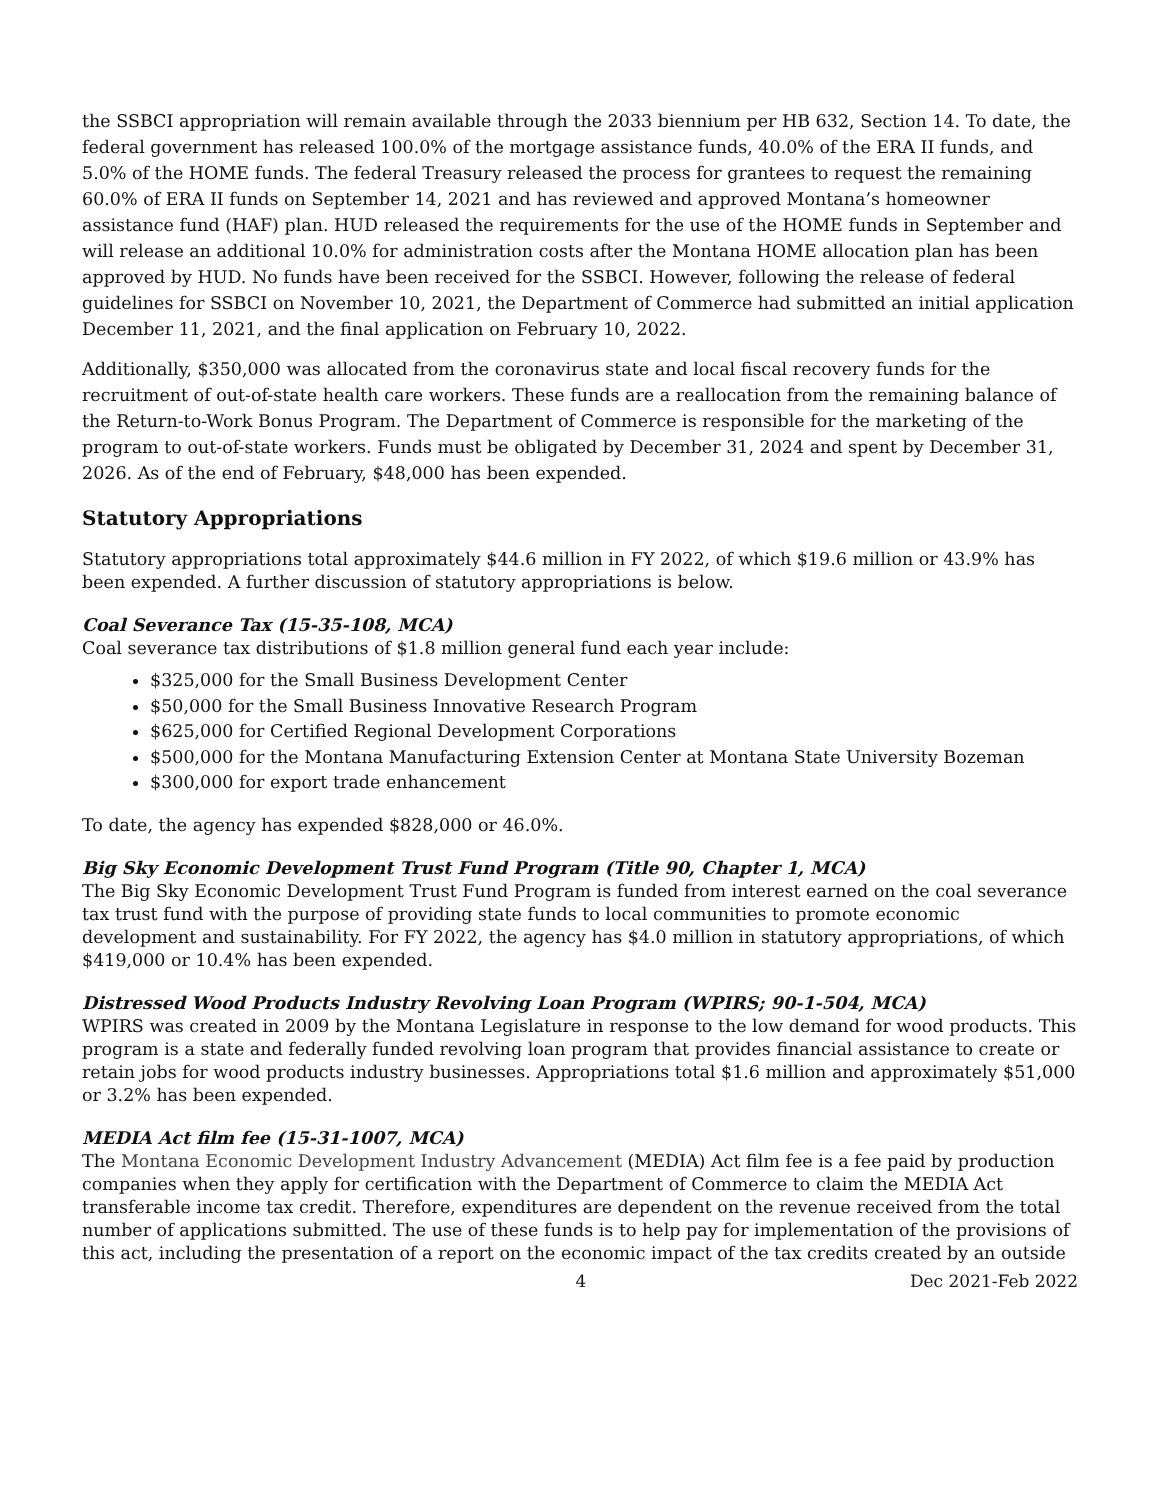the SSBCI appropriation will remain available through the 2033 biennium per HB 632, Section 14. To date, the federal government has released 100.0% of the mortgage assistance funds, 40.0% of the ERA II funds, and 5.0% of the HOME funds. The federal Treasury released the process for grantees to request the remaining 60.0% of ERA II funds on September 14, 2021 and has reviewed and approved Montana’s homeowner assistance fund (HAF) plan. HUD released the requirements for the use of the HOME funds in September and will release an additional 10.0% for administration costs after the Montana HOME allocation plan has been approved by HUD. No funds have been received for the SSBCI. However, following the release of federal guidelines for SSBCI on November 10, 2021, the Department of Commerce had submitted an initial application December 11, 2021, and the final application on February 10, 2022.
Additionally, $350,000 was allocated from the coronavirus state and local fiscal recovery funds for the recruitment of out-of-state health care workers. These funds are a reallocation from the remaining balance of the Return-to-Work Bonus Program. The Department of Commerce is responsible for the marketing of the program to out-of-state workers. Funds must be obligated by December 31, 2024 and spent by December 31, 2026. As of the end of February, $48,000 has been expended.
Statutory Appropriations
Statutory appropriations total approximately $44.6 million in FY 2022, of which $19.6 million or 43.9% has been expended. A further discussion of statutory appropriations is below.
Coal Severance Tax (15-35-108, MCA)
Coal severance tax distributions of $1.8 million general fund each year include:
$325,000 for the Small Business Development Center
$50,000 for the Small Business Innovative Research Program
$625,000 for Certified Regional Development Corporations
$500,000 for the Montana Manufacturing Extension Center at Montana State University Bozeman
$300,000 for export trade enhancement
To date, the agency has expended $828,000 or 46.0%.
Big Sky Economic Development Trust Fund Program (Title 90, Chapter 1, MCA)
The Big Sky Economic Development Trust Fund Program is funded from interest earned on the coal severance tax trust fund with the purpose of providing state funds to local communities to promote economic development and sustainability. For FY 2022, the agency has $4.0 million in statutory appropriations, of which $419,000 or 10.4% has been expended.
Distressed Wood Products Industry Revolving Loan Program (WPIRS; 90-1-504, MCA)
WPIRS was created in 2009 by the Montana Legislature in response to the low demand for wood products. This program is a state and federally funded revolving loan program that provides financial assistance to create or retain jobs for wood products industry businesses. Appropriations total $1.6 million and approximately $51,000 or 3.2% has been expended.
MEDIA Act film fee (15-31-1007, MCA)
The Montana Economic Development Industry Advancement (MEDIA) Act film fee is a fee paid by production companies when they apply for certification with the Department of Commerce to claim the MEDIA Act transferable income tax credit. Therefore, expenditures are dependent on the revenue received from the total number of applications submitted. The use of these funds is to help pay for implementation of the provisions of this act, including the presentation of a report on the economic impact of the tax credits created by an outside
4 Dec 2021-Feb 2022